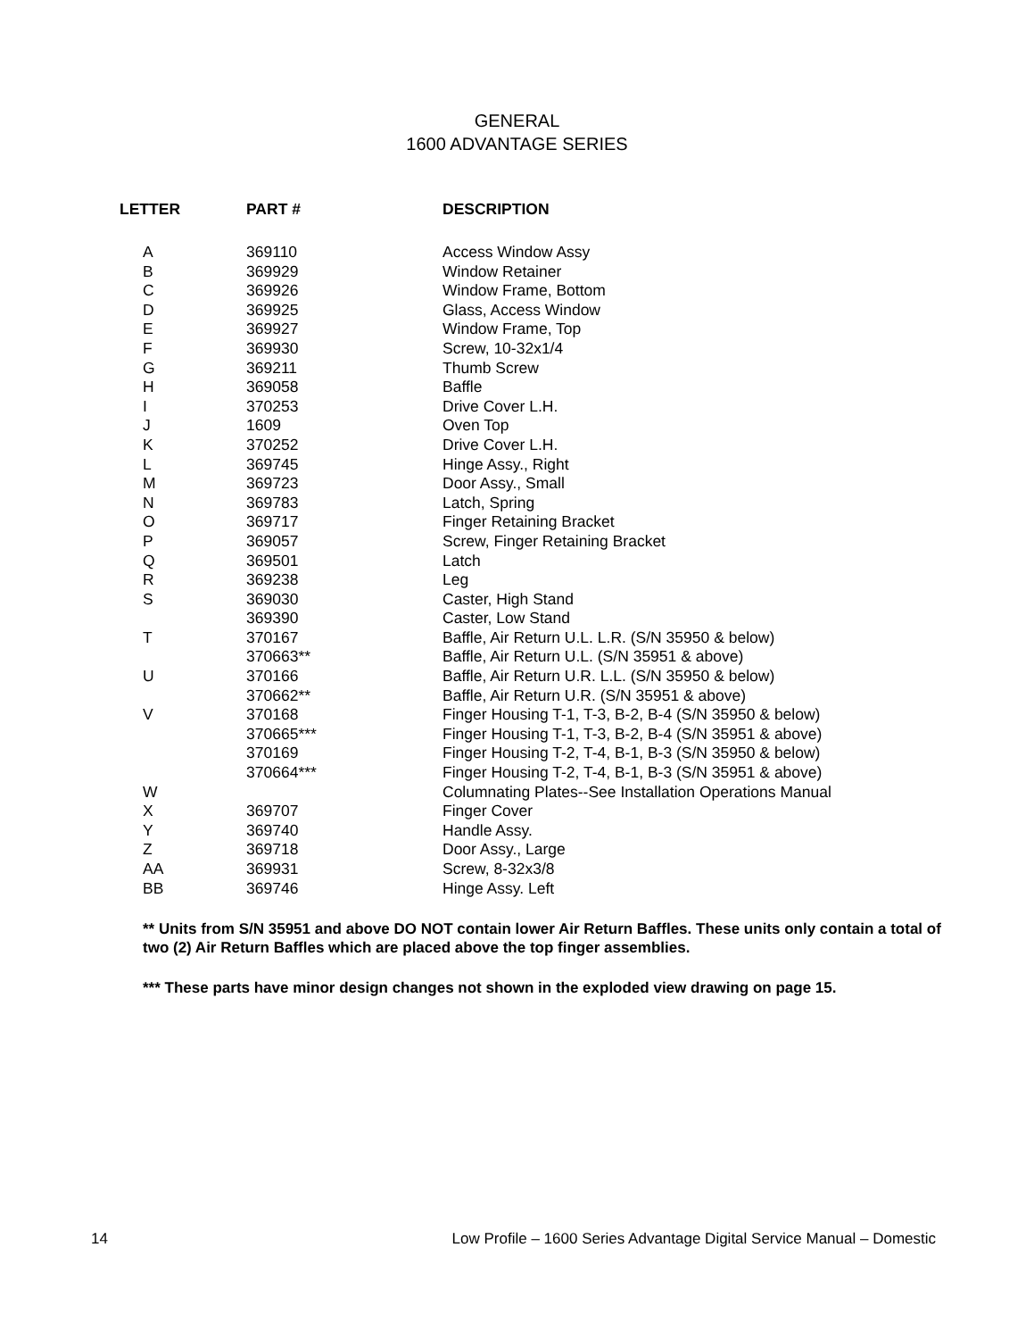GENERAL
1600 ADVANTAGE SERIES
| LETTER | PART # | DESCRIPTION |
| --- | --- | --- |
| A | 369110 | Access Window Assy |
| B | 369929 | Window Retainer |
| C | 369926 | Window Frame, Bottom |
| D | 369925 | Glass, Access Window |
| E | 369927 | Window Frame, Top |
| F | 369930 | Screw, 10-32x1/4 |
| G | 369211 | Thumb Screw |
| H | 369058 | Baffle |
| I | 370253 | Drive Cover L.H. |
| J | 1609 | Oven Top |
| K | 370252 | Drive Cover L.H. |
| L | 369745 | Hinge Assy., Right |
| M | 369723 | Door Assy., Small |
| N | 369783 | Latch, Spring |
| O | 369717 | Finger Retaining Bracket |
| P | 369057 | Screw, Finger Retaining Bracket |
| Q | 369501 | Latch |
| R | 369238 | Leg |
| S | 369030 | Caster, High Stand |
| | 369390 | Caster, Low Stand |
| T | 370167 | Baffle, Air Return U.L. L.R. (S/N 35950 & below) |
| | 370663** | Baffle, Air Return U.L. (S/N 35951 & above) |
| U | 370166 | Baffle, Air Return U.R. L.L. (S/N 35950 & below) |
| | 370662** | Baffle, Air Return U.R. (S/N 35951 & above) |
| V | 370168 | Finger Housing T-1, T-3, B-2, B-4 (S/N 35950 & below) |
| | 370665*** | Finger Housing T-1, T-3, B-2, B-4 (S/N 35951 & above) |
| | 370169 | Finger Housing T-2, T-4, B-1, B-3 (S/N 35950 & below) |
| | 370664*** | Finger Housing T-2, T-4, B-1, B-3 (S/N 35951 & above) |
| W | | Columnating Plates--See Installation Operations Manual |
| X | 369707 | Finger Cover |
| Y | 369740 | Handle Assy. |
| Z | 369718 | Door Assy., Large |
| AA | 369931 | Screw, 8-32x3/8 |
| BB | 369746 | Hinge Assy. Left |
** Units from S/N 35951 and above DO NOT contain lower Air Return Baffles. These units only contain a total of two (2) Air Return Baffles which are placed above the top finger assemblies.
*** These parts have minor design changes not shown in the exploded view drawing on page 15.
14 Low Profile – 1600 Series Advantage Digital Service Manual – Domestic